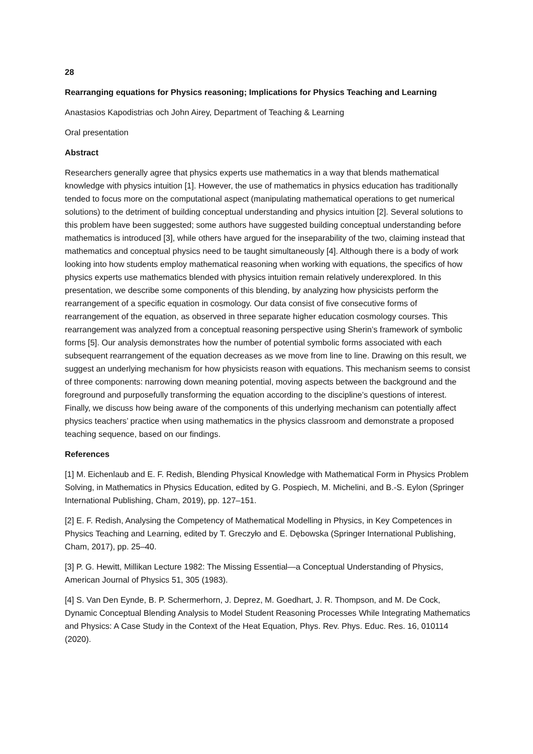28
Rearranging equations for Physics reasoning; Implications for Physics Teaching and Learning
Anastasios Kapodistrias och John Airey, Department of Teaching & Learning
Oral presentation
Abstract
Researchers generally agree that physics experts use mathematics in a way that blends mathematical knowledge with physics intuition [1]. However, the use of mathematics in physics education has traditionally tended to focus more on the computational aspect (manipulating mathematical operations to get numerical solutions) to the detriment of building conceptual understanding and physics intuition [2]. Several solutions to this problem have been suggested; some authors have suggested building conceptual understanding before mathematics is introduced [3], while others have argued for the inseparability of the two, claiming instead that mathematics and conceptual physics need to be taught simultaneously [4]. Although there is a body of work looking into how students employ mathematical reasoning when working with equations, the specifics of how physics experts use mathematics blended with physics intuition remain relatively underexplored. In this presentation, we describe some components of this blending, by analyzing how physicists perform the rearrangement of a specific equation in cosmology. Our data consist of five consecutive forms of rearrangement of the equation, as observed in three separate higher education cosmology courses. This rearrangement was analyzed from a conceptual reasoning perspective using Sherin’s framework of symbolic forms [5]. Our analysis demonstrates how the number of potential symbolic forms associated with each subsequent rearrangement of the equation decreases as we move from line to line. Drawing on this result, we suggest an underlying mechanism for how physicists reason with equations. This mechanism seems to consist of three components: narrowing down meaning potential, moving aspects between the background and the foreground and purposefully transforming the equation according to the discipline’s questions of interest. Finally, we discuss how being aware of the components of this underlying mechanism can potentially affect physics teachers’ practice when using mathematics in the physics classroom and demonstrate a proposed teaching sequence, based on our findings.
References
[1] M. Eichenlaub and E. F. Redish, Blending Physical Knowledge with Mathematical Form in Physics Problem Solving, in Mathematics in Physics Education, edited by G. Pospiech, M. Michelini, and B.-S. Eylon (Springer International Publishing, Cham, 2019), pp. 127–151.
[2] E. F. Redish, Analysing the Competency of Mathematical Modelling in Physics, in Key Competences in Physics Teaching and Learning, edited by T. Greczyło and E. Dębowska (Springer International Publishing, Cham, 2017), pp. 25–40.
[3] P. G. Hewitt, Millikan Lecture 1982: The Missing Essential—a Conceptual Understanding of Physics, American Journal of Physics 51, 305 (1983).
[4] S. Van Den Eynde, B. P. Schermerhorn, J. Deprez, M. Goedhart, J. R. Thompson, and M. De Cock, Dynamic Conceptual Blending Analysis to Model Student Reasoning Processes While Integrating Mathematics and Physics: A Case Study in the Context of the Heat Equation, Phys. Rev. Phys. Educ. Res. 16, 010114 (2020).